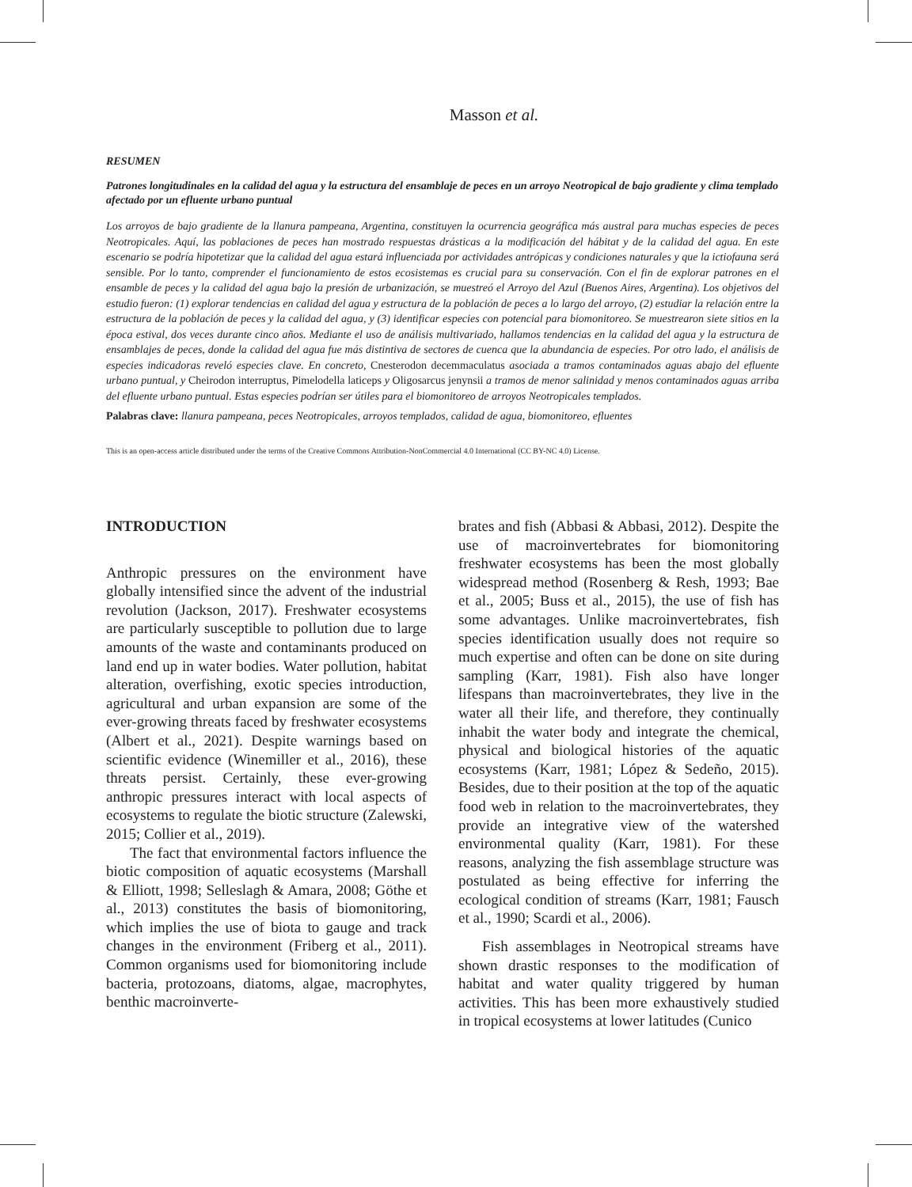Masson et al.
RESUMEN
Patrones longitudinales en la calidad del agua y la estructura del ensamblaje de peces en un arroyo Neotropical de bajo gradiente y clima templado afectado por un efluente urbano puntual
Los arroyos de bajo gradiente de la llanura pampeana, Argentina, constituyen la ocurrencia geográfica más austral para muchas especies de peces Neotropicales. Aquí, las poblaciones de peces han mostrado respuestas drásticas a la modificación del hábitat y de la calidad del agua. En este escenario se podría hipotetizar que la calidad del agua estará influenciada por actividades antrópicas y condiciones naturales y que la ictiofauna será sensible. Por lo tanto, comprender el funcionamiento de estos ecosistemas es crucial para su conservación. Con el fin de explorar patrones en el ensamble de peces y la calidad del agua bajo la presión de urbanización, se muestreó el Arroyo del Azul (Buenos Aires, Argentina). Los objetivos del estudio fueron: (1) explorar tendencias en calidad del agua y estructura de la población de peces a lo largo del arroyo, (2) estudiar la relación entre la estructura de la población de peces y la calidad del agua, y (3) identificar especies con potencial para biomonitoreo. Se muestrearon siete sitios en la época estival, dos veces durante cinco años. Mediante el uso de análisis multivariado, hallamos tendencias en la calidad del agua y la estructura de ensamblajes de peces, donde la calidad del agua fue más distintiva de sectores de cuenca que la abundancia de especies. Por otro lado, el análisis de especies indicadoras reveló especies clave. En concreto, Cnesterodon decemmaculatus asociada a tramos contaminados aguas abajo del efluente urbano puntual, y Cheirodon interruptus, Pimelodella laticeps y Oligosarcus jenynsii a tramos de menor salinidad y menos contaminados aguas arriba del efluente urbano puntual. Estas especies podrían ser útiles para el biomonitoreo de arroyos Neotropicales templados.
Palabras clave: llanura pampeana, peces Neotropicales, arroyos templados, calidad de agua, biomonitoreo, efluentes
This is an open-access article distributed under the terms of the Creative Commons Attribution-NonCommercial 4.0 International (CC BY-NC 4.0) License.
INTRODUCTION
Anthropic pressures on the environment have globally intensified since the advent of the industrial revolution (Jackson, 2017). Freshwater ecosystems are particularly susceptible to pollution due to large amounts of the waste and contaminants produced on land end up in water bodies. Water pollution, habitat alteration, overfishing, exotic species introduction, agricultural and urban expansion are some of the ever-growing threats faced by freshwater ecosystems (Albert et al., 2021). Despite warnings based on scientific evidence (Winemiller et al., 2016), these threats persist. Certainly, these ever-growing anthropic pressures interact with local aspects of ecosystems to regulate the biotic structure (Zalewski, 2015; Collier et al., 2019).
The fact that environmental factors influence the biotic composition of aquatic ecosystems (Marshall & Elliott, 1998; Selleslagh & Amara, 2008; Göthe et al., 2013) constitutes the basis of biomonitoring, which implies the use of biota to gauge and track changes in the environment (Friberg et al., 2011). Common organisms used for biomonitoring include bacteria, protozoans, diatoms, algae, macrophytes, benthic macroinverte-
brates and fish (Abbasi & Abbasi, 2012). Despite the use of macroinvertebrates for biomonitoring freshwater ecosystems has been the most globally widespread method (Rosenberg & Resh, 1993; Bae et al., 2005; Buss et al., 2015), the use of fish has some advantages. Unlike macroinvertebrates, fish species identification usually does not require so much expertise and often can be done on site during sampling (Karr, 1981). Fish also have longer lifespans than macroinvertebrates, they live in the water all their life, and therefore, they continually inhabit the water body and integrate the chemical, physical and biological histories of the aquatic ecosystems (Karr, 1981; López & Sedeño, 2015). Besides, due to their position at the top of the aquatic food web in relation to the macroinvertebrates, they provide an integrative view of the watershed environmental quality (Karr, 1981). For these reasons, analyzing the fish assemblage structure was postulated as being effective for inferring the ecological condition of streams (Karr, 1981; Fausch et al., 1990; Scardi et al., 2006).
Fish assemblages in Neotropical streams have shown drastic responses to the modification of habitat and water quality triggered by human activities. This has been more exhaustively studied in tropical ecosystems at lower latitudes (Cunico